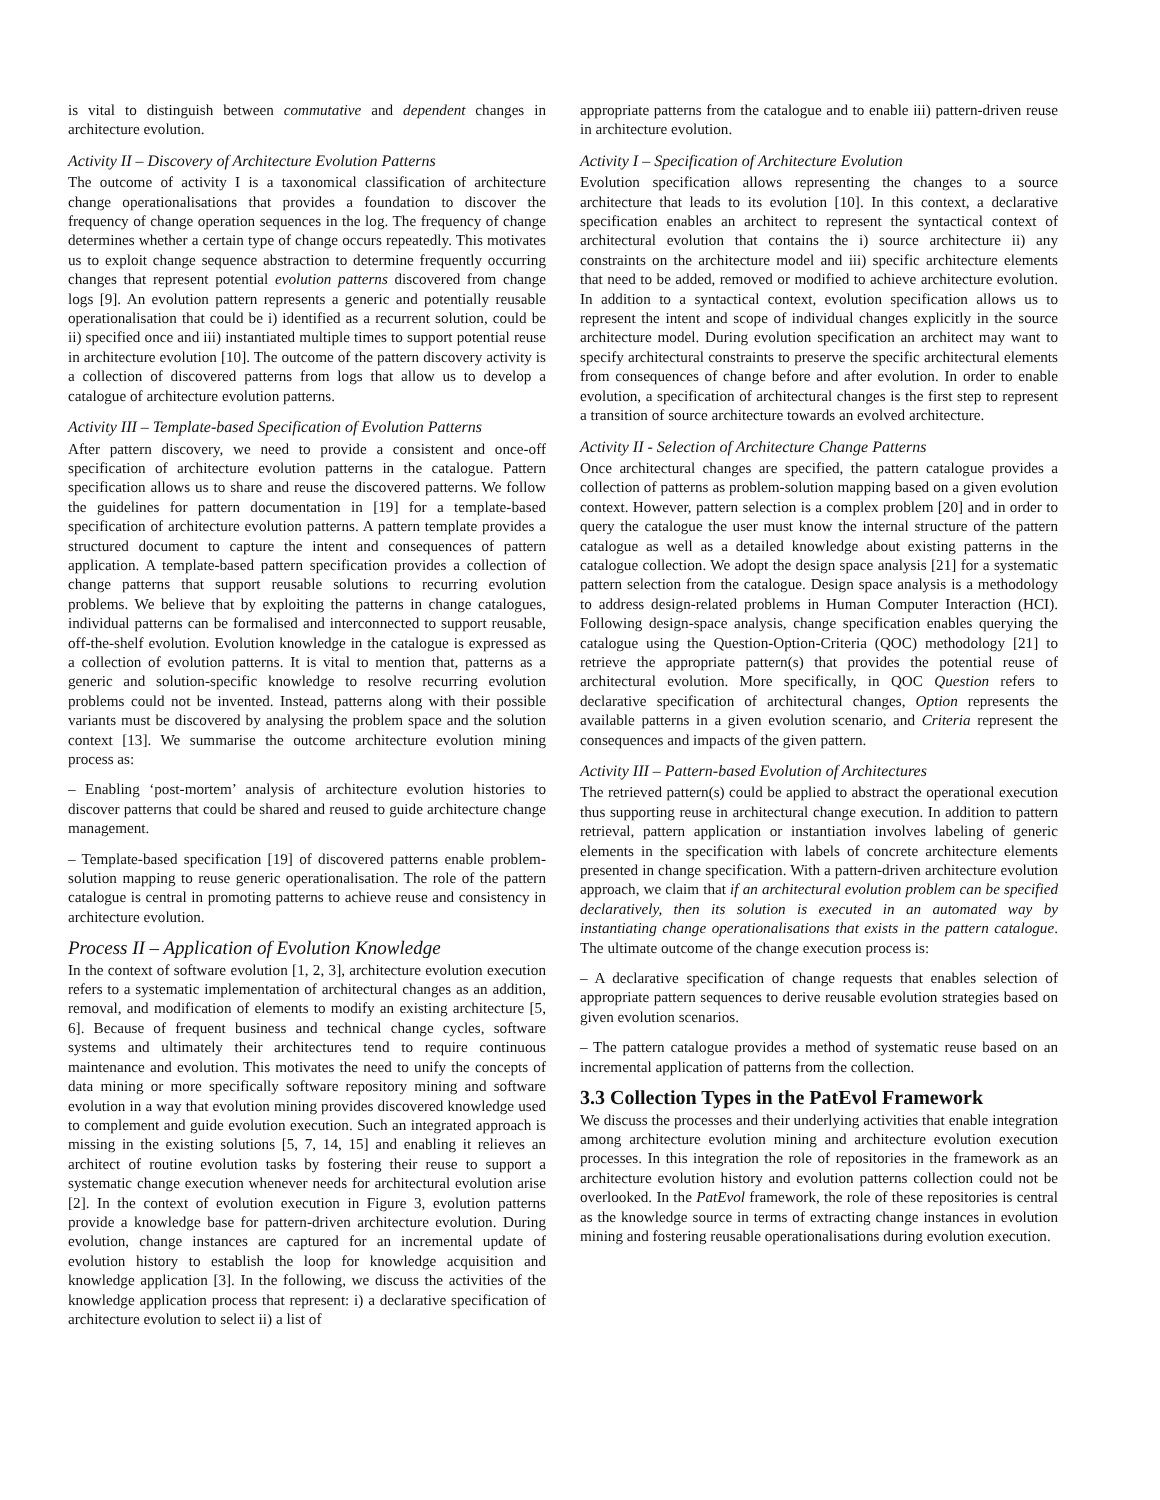is vital to distinguish between commutative and dependent changes in architecture evolution.
Activity II – Discovery of Architecture Evolution Patterns
The outcome of activity I is a taxonomical classification of architecture change operationalisations that provides a foundation to discover the frequency of change operation sequences in the log. The frequency of change determines whether a certain type of change occurs repeatedly. This motivates us to exploit change sequence abstraction to determine frequently occurring changes that represent potential evolution patterns discovered from change logs [9]. An evolution pattern represents a generic and potentially reusable operationalisation that could be i) identified as a recurrent solution, could be ii) specified once and iii) instantiated multiple times to support potential reuse in architecture evolution [10]. The outcome of the pattern discovery activity is a collection of discovered patterns from logs that allow us to develop a catalogue of architecture evolution patterns.
Activity III – Template-based Specification of Evolution Patterns
After pattern discovery, we need to provide a consistent and once-off specification of architecture evolution patterns in the catalogue. Pattern specification allows us to share and reuse the discovered patterns. We follow the guidelines for pattern documentation in [19] for a template-based specification of architecture evolution patterns. A pattern template provides a structured document to capture the intent and consequences of pattern application. A template-based pattern specification provides a collection of change patterns that support reusable solutions to recurring evolution problems. We believe that by exploiting the patterns in change catalogues, individual patterns can be formalised and interconnected to support reusable, off-the-shelf evolution. Evolution knowledge in the catalogue is expressed as a collection of evolution patterns. It is vital to mention that, patterns as a generic and solution-specific knowledge to resolve recurring evolution problems could not be invented. Instead, patterns along with their possible variants must be discovered by analysing the problem space and the solution context [13]. We summarise the outcome architecture evolution mining process as:
– Enabling ‘post-mortem’ analysis of architecture evolution histories to discover patterns that could be shared and reused to guide architecture change management.
– Template-based specification [19] of discovered patterns enable problem-solution mapping to reuse generic operationalisation. The role of the pattern catalogue is central in promoting patterns to achieve reuse and consistency in architecture evolution.
Process II – Application of Evolution Knowledge
In the context of software evolution [1, 2, 3], architecture evolution execution refers to a systematic implementation of architectural changes as an addition, removal, and modification of elements to modify an existing architecture [5, 6]. Because of frequent business and technical change cycles, software systems and ultimately their architectures tend to require continuous maintenance and evolution. This motivates the need to unify the concepts of data mining or more specifically software repository mining and software evolution in a way that evolution mining provides discovered knowledge used to complement and guide evolution execution. Such an integrated approach is missing in the existing solutions [5, 7, 14, 15] and enabling it relieves an architect of routine evolution tasks by fostering their reuse to support a systematic change execution whenever needs for architectural evolution arise [2]. In the context of evolution execution in Figure 3, evolution patterns provide a knowledge base for pattern-driven architecture evolution. During evolution, change instances are captured for an incremental update of evolution history to establish the loop for knowledge acquisition and knowledge application [3]. In the following, we discuss the activities of the knowledge application process that represent: i) a declarative specification of architecture evolution to select ii) a list of
appropriate patterns from the catalogue and to enable iii) pattern-driven reuse in architecture evolution.
Activity I – Specification of Architecture Evolution
Evolution specification allows representing the changes to a source architecture that leads to its evolution [10]. In this context, a declarative specification enables an architect to represent the syntactical context of architectural evolution that contains the i) source architecture ii) any constraints on the architecture model and iii) specific architecture elements that need to be added, removed or modified to achieve architecture evolution. In addition to a syntactical context, evolution specification allows us to represent the intent and scope of individual changes explicitly in the source architecture model. During evolution specification an architect may want to specify architectural constraints to preserve the specific architectural elements from consequences of change before and after evolution. In order to enable evolution, a specification of architectural changes is the first step to represent a transition of source architecture towards an evolved architecture.
Activity II - Selection of Architecture Change Patterns
Once architectural changes are specified, the pattern catalogue provides a collection of patterns as problem-solution mapping based on a given evolution context. However, pattern selection is a complex problem [20] and in order to query the catalogue the user must know the internal structure of the pattern catalogue as well as a detailed knowledge about existing patterns in the catalogue collection. We adopt the design space analysis [21] for a systematic pattern selection from the catalogue. Design space analysis is a methodology to address design-related problems in Human Computer Interaction (HCI). Following design-space analysis, change specification enables querying the catalogue using the Question-Option-Criteria (QOC) methodology [21] to retrieve the appropriate pattern(s) that provides the potential reuse of architectural evolution. More specifically, in QOC Question refers to declarative specification of architectural changes, Option represents the available patterns in a given evolution scenario, and Criteria represent the consequences and impacts of the given pattern.
Activity III – Pattern-based Evolution of Architectures
The retrieved pattern(s) could be applied to abstract the operational execution thus supporting reuse in architectural change execution. In addition to pattern retrieval, pattern application or instantiation involves labeling of generic elements in the specification with labels of concrete architecture elements presented in change specification. With a pattern-driven architecture evolution approach, we claim that if an architectural evolution problem can be specified declaratively, then its solution is executed in an automated way by instantiating change operationalisations that exists in the pattern catalogue. The ultimate outcome of the change execution process is:
– A declarative specification of change requests that enables selection of appropriate pattern sequences to derive reusable evolution strategies based on given evolution scenarios.
– The pattern catalogue provides a method of systematic reuse based on an incremental application of patterns from the collection.
3.3 Collection Types in the PatEvol Framework
We discuss the processes and their underlying activities that enable integration among architecture evolution mining and architecture evolution execution processes. In this integration the role of repositories in the framework as an architecture evolution history and evolution patterns collection could not be overlooked. In the PatEvol framework, the role of these repositories is central as the knowledge source in terms of extracting change instances in evolution mining and fostering reusable operationalisations during evolution execution.